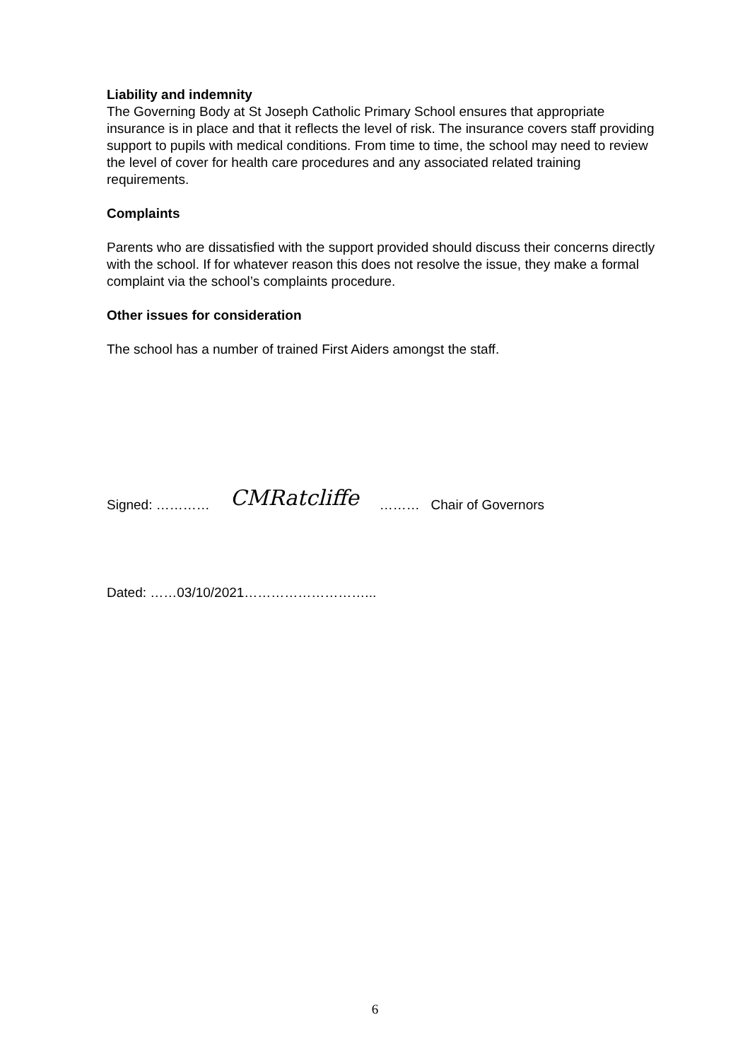Liability and indemnity
The Governing Body at St Joseph Catholic Primary School ensures that appropriate insurance is in place and that it reflects the level of risk. The insurance covers staff providing support to pupils with medical conditions. From time to time, the school may need to review the level of cover for health care procedures and any associated related training requirements.
Complaints
Parents who are dissatisfied with the support provided should discuss their concerns directly with the school. If for whatever reason this does not resolve the issue, they make a formal complaint via the school’s complaints procedure.
Other issues for consideration
The school has a number of trained First Aiders amongst the staff.
Signed: ………… CMRatcliffe ……… Chair of Governors
Dated: ……03/10/2021………………………...
6